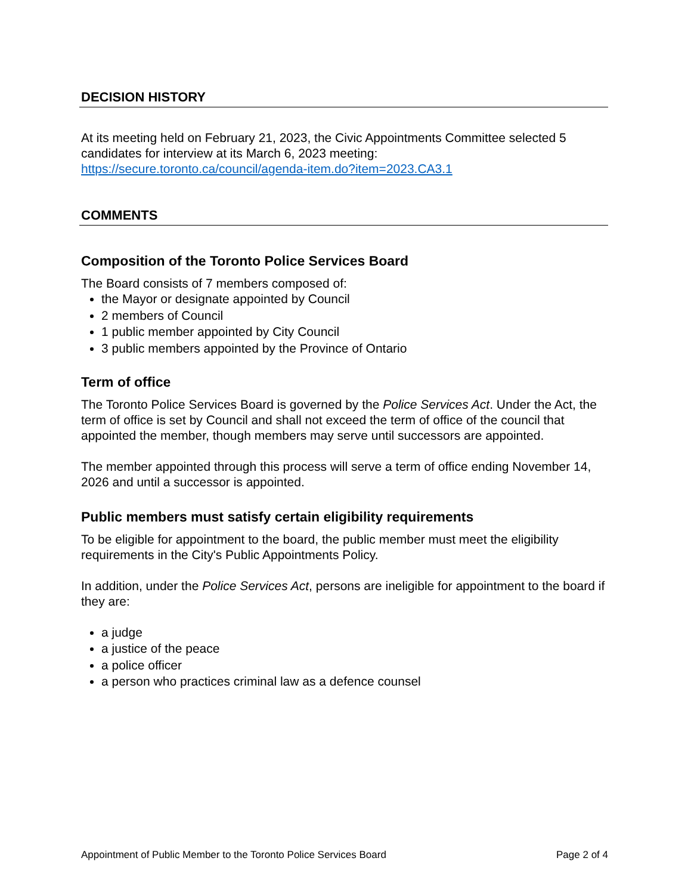DECISION HISTORY
At its meeting held on February 21, 2023, the Civic Appointments Committee selected 5 candidates for interview at its March 6, 2023 meeting:
https://secure.toronto.ca/council/agenda-item.do?item=2023.CA3.1
COMMENTS
Composition of the Toronto Police Services Board
The Board consists of 7 members composed of:
the Mayor or designate appointed by Council
2 members of Council
1 public member appointed by City Council
3 public members appointed by the Province of Ontario
Term of office
The Toronto Police Services Board is governed by the Police Services Act. Under the Act, the term of office is set by Council and shall not exceed the term of office of the council that appointed the member, though members may serve until successors are appointed.
The member appointed through this process will serve a term of office ending November 14, 2026 and until a successor is appointed.
Public members must satisfy certain eligibility requirements
To be eligible for appointment to the board, the public member must meet the eligibility requirements in the City's Public Appointments Policy.
In addition, under the Police Services Act, persons are ineligible for appointment to the board if they are:
a judge
a justice of the peace
a police officer
a person who practices criminal law as a defence counsel
Appointment of Public Member to the Toronto Police Services Board Page 2 of 4